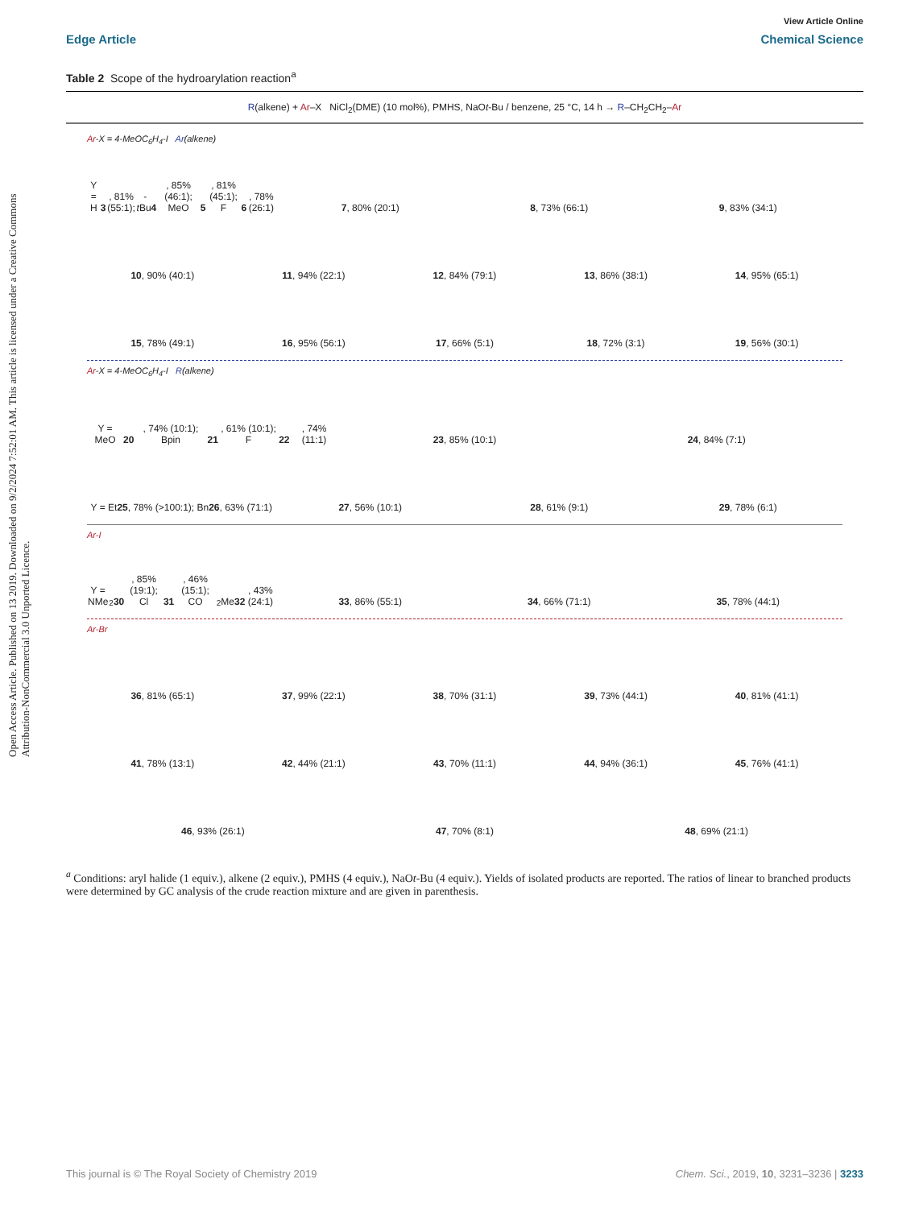Open Access Article. Published on 13 2019. Downloaded on 9/2/2024 7:52:01 AM. This article is licensed under a Creative Commons Attribution-NonCommercial 3.0 Unported Licence.
View Article Online
Edge Article Chemical Science
Table 2 Scope of the hydroarylation reaction<sup>a</sup>
R(alkene) + Ar–X NiCl<sub>2</sub>(DME) (10 mol%), PMHS, NaOt-Bu / benzene, 25 °C, 14 h → R–CH<sub>2</sub>CH<sub>2</sub>–Ar
Ar-X = 4-MeOC<sub>6</sub>H<sub>4</sub>-I Ar(alkene)
Y = H 3, 81% (55:1); t -Bu 4, 85% (46:1); MeO 5, 81% (45:1); F 6, 78% (26:1)
7, 80% (20:1) 8, 73% (66:1) 9, 83% (34:1)
10, 90% (40:1) 11, 94% (22:1) 12, 84% (79:1) 13, 86% (38:1) 14, 95% (65:1)
15, 78% (49:1) 16, 95% (56:1) 17, 66% (5:1) 18, 72% (3:1) 19, 56% (30:1)
Ar-X = 4-MeOC<sub>6</sub>H<sub>4</sub>-I R(alkene)
Y = MeO 20, 74% (10:1); Bpin 21, 61% (10:1); F 22, 74% (11:1)
23, 85% (10:1) 24, 84% (7:1)
Y = Et 25, 78% (>100:1); Bn 26, 63% (71:1)
27, 56% (10:1) 28, 61% (9:1) 29, 78% (6:1)
Ar-I
Y = NMe<sub>2</sub> 30, 85% (19:1); Cl 31, 46% (15:1); CO<sub>2</sub>Me 32, 43% (24:1)
33, 86% (55:1) 34, 66% (71:1) 35, 78% (44:1)
Ar-Br
36, 81% (65:1) 37, 99% (22:1) 38, 70% (31:1) 39, 73% (44:1) 40, 81% (41:1)
41, 78% (13:1) 42, 44% (21:1) 43, 70% (11:1) 44, 94% (36:1) 45, 76% (41:1)
46, 93% (26:1) 47, 70% (8:1) 48, 69% (21:1)
<sup>a</sup> Conditions: aryl halide (1 equiv.), alkene (2 equiv.), PMHS (4 equiv.), NaOt-Bu (4 equiv.). Yields of isolated products are reported. The ratios of linear to branched products were determined by GC analysis of the crude reaction mixture and are given in parenthesis.
This journal is © The Royal Society of Chemistry 2019 Chem. Sci., 2019, 10, 3231–3236 | 3233